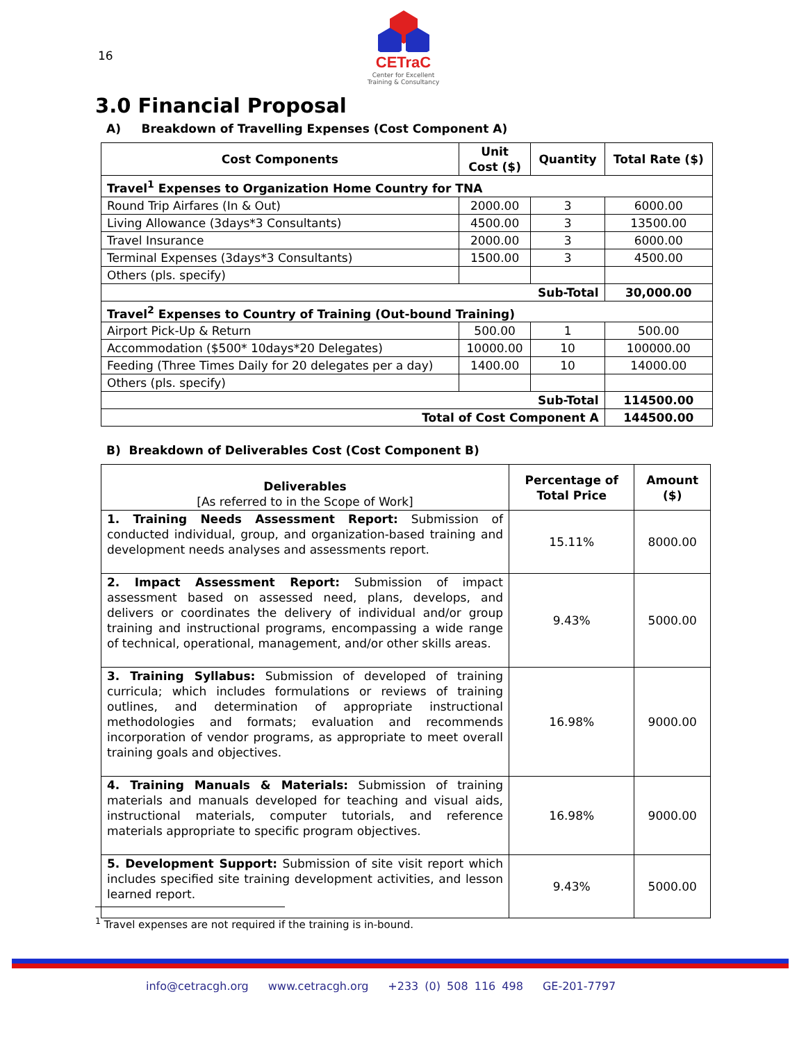16
CETraC
Center for Excellent Training & Consultancy
3.0 Financial Proposal
A) Breakdown of Travelling Expenses (Cost Component A)
| Cost Components | Unit Cost ($) | Quantity | Total Rate ($) |
| --- | --- | --- | --- |
| Travel<sup>1</sup> Expenses to Organization Home Country for TNA | | | |
| Round Trip Airfares (In & Out) | 2000.00 | 3 | 6000.00 |
| Living Allowance (3days*3 Consultants) | 4500.00 | 3 | 13500.00 |
| Travel Insurance | 2000.00 | 3 | 6000.00 |
| Terminal Expenses (3days*3 Consultants) | 1500.00 | 3 | 4500.00 |
| Others (pls. specify) | | | |
| Sub-Total | | | 30,000.00 |
| Travel<sup>2</sup> Expenses to Country of Training (Out-bound Training) | | | |
| Airport Pick-Up & Return | 500.00 | 1 | 500.00 |
| Accommodation ($500* 10days*20 Delegates) | 10000.00 | 10 | 100000.00 |
| Feeding (Three Times Daily for 20 delegates per a day) | 1400.00 | 10 | 14000.00 |
| Others (pls. specify) | | | |
| Sub-Total | | | 114500.00 |
| Total of Cost Component A | | | 144500.00 |
B) Breakdown of Deliverables Cost (Cost Component B)
| Deliverables [As referred to in the Scope of Work] | Percentage of Total Price | Amount ($) |
| 1. Training Needs Assessment Report: Submission of conducted individual, group, and organization-based training and development needs analyses and assessments report. | 15.11% | 8000.00 |
| 2. Impact Assessment Report: Submission of impact assessment based on assessed need, plans, develops, and delivers or coordinates the delivery of individual and/or group training and instructional programs, encompassing a wide range of technical, operational, management, and/or other skills areas. | 9.43% | 5000.00 |
| 3. Training Syllabus: Submission of developed of training curricula; which includes formulations or reviews of training outlines, and determination of appropriate instructional methodologies and formats; evaluation and recommends incorporation of vendor programs, as appropriate to meet overall training goals and objectives. | 16.98% | 9000.00 |
| 4. Training Manuals & Materials: Submission of training materials and manuals developed for teaching and visual aids, instructional materials, computer tutorials, and reference materials appropriate to specific program objectives. | 16.98% | 9000.00 |
| 5. Development Support: Submission of site visit report which includes specified site training development activities, and lesson learned report. | 9.43% | 5000.00 |
<sup>1</sup> Travel expenses are not required if the training is in-bound.
info@cetracgh.org www.cetracgh.org +233 (0) 508 116 498 GE-201-7797